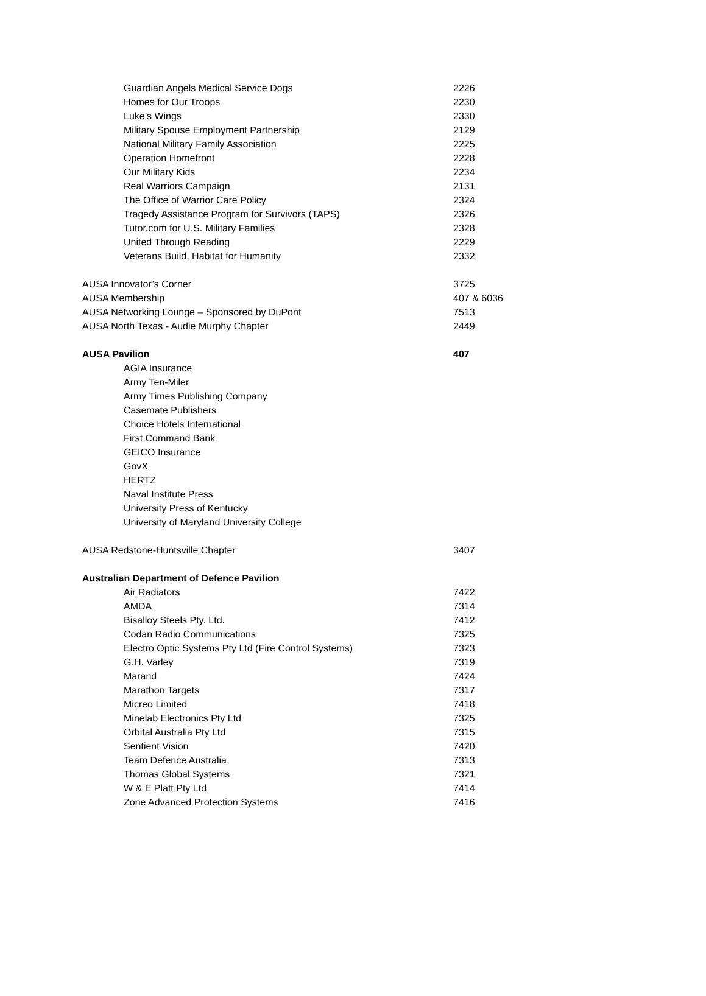| Guardian Angels Medical Service Dogs | 2226 |
| Homes for Our Troops | 2230 |
| Luke’s Wings | 2330 |
| Military Spouse Employment Partnership | 2129 |
| National Military Family Association | 2225 |
| Operation Homefront | 2228 |
| Our Military Kids | 2234 |
| Real Warriors Campaign | 2131 |
| The Office of Warrior Care Policy | 2324 |
| Tragedy Assistance Program for Survivors (TAPS) | 2326 |
| Tutor.com for U.S. Military Families | 2328 |
| United Through Reading | 2229 |
| Veterans Build, Habitat for Humanity | 2332 |
| AUSA Innovator’s Corner | 3725 |
| AUSA Membership | 407 & 6036 |
| AUSA Networking Lounge – Sponsored by DuPont | 7513 |
| AUSA North Texas - Audie Murphy Chapter | 2449 |
| AUSA Pavilion | 407 |
| AGIA Insurance | |
| Army Ten-Miler | |
| Army Times Publishing Company | |
| Casemate Publishers | |
| Choice Hotels International | |
| First Command Bank | |
| GEICO Insurance | |
| GovX | |
| HERTZ | |
| Naval Institute Press | |
| University Press of Kentucky | |
| University of Maryland University College | |
| AUSA Redstone-Huntsville Chapter | 3407 |
| Australian Department of Defence Pavilion | |
| Air Radiators | 7422 |
| AMDA | 7314 |
| Bisalloy Steels Pty. Ltd. | 7412 |
| Codan Radio Communications | 7325 |
| Electro Optic Systems Pty Ltd (Fire Control Systems) | 7323 |
| G.H. Varley | 7319 |
| Marand | 7424 |
| Marathon Targets | 7317 |
| Micreo Limited | 7418 |
| Minelab Electronics Pty Ltd | 7325 |
| Orbital Australia Pty Ltd | 7315 |
| Sentient Vision | 7420 |
| Team Defence Australia | 7313 |
| Thomas Global Systems | 7321 |
| W & E Platt Pty Ltd | 7414 |
| Zone Advanced Protection Systems | 7416 |